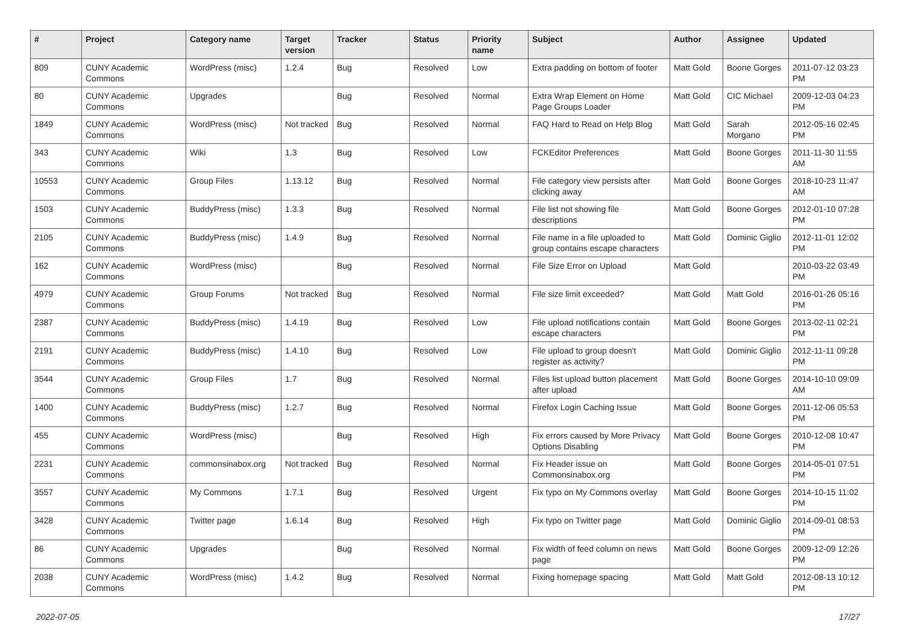| # | Project | Category name | Target version | Tracker | Status | Priority name | Subject | Author | Assignee | Updated |
| --- | --- | --- | --- | --- | --- | --- | --- | --- | --- | --- |
| 809 | CUNY Academic Commons | WordPress (misc) | 1.2.4 | Bug | Resolved | Low | Extra padding on bottom of footer | Matt Gold | Boone Gorges | 2011-07-12 03:23 PM |
| 80 | CUNY Academic Commons | Upgrades | | Bug | Resolved | Normal | Extra Wrap Element on Home Page Groups Loader | Matt Gold | CIC Michael | 2009-12-03 04:23 PM |
| 1849 | CUNY Academic Commons | WordPress (misc) | Not tracked | Bug | Resolved | Normal | FAQ Hard to Read on Help Blog | Matt Gold | Sarah Morgano | 2012-05-16 02:45 PM |
| 343 | CUNY Academic Commons | Wiki | 1.3 | Bug | Resolved | Low | FCKEditor Preferences | Matt Gold | Boone Gorges | 2011-11-30 11:55 AM |
| 10553 | CUNY Academic Commons | Group Files | 1.13.12 | Bug | Resolved | Normal | File category view persists after clicking away | Matt Gold | Boone Gorges | 2018-10-23 11:47 AM |
| 1503 | CUNY Academic Commons | BuddyPress (misc) | 1.3.3 | Bug | Resolved | Normal | File list not showing file descriptions | Matt Gold | Boone Gorges | 2012-01-10 07:28 PM |
| 2105 | CUNY Academic Commons | BuddyPress (misc) | 1.4.9 | Bug | Resolved | Normal | File name in a file uploaded to group contains escape characters | Matt Gold | Dominic Giglio | 2012-11-01 12:02 PM |
| 162 | CUNY Academic Commons | WordPress (misc) | | Bug | Resolved | Normal | File Size Error on Upload | Matt Gold | | 2010-03-22 03:49 PM |
| 4979 | CUNY Academic Commons | Group Forums | Not tracked | Bug | Resolved | Normal | File size limit exceeded? | Matt Gold | Matt Gold | 2016-01-26 05:16 PM |
| 2387 | CUNY Academic Commons | BuddyPress (misc) | 1.4.19 | Bug | Resolved | Low | File upload notifications contain escape characters | Matt Gold | Boone Gorges | 2013-02-11 02:21 PM |
| 2191 | CUNY Academic Commons | BuddyPress (misc) | 1.4.10 | Bug | Resolved | Low | File upload to group doesn't register as activity? | Matt Gold | Dominic Giglio | 2012-11-11 09:28 PM |
| 3544 | CUNY Academic Commons | Group Files | 1.7 | Bug | Resolved | Normal | Files list upload button placement after upload | Matt Gold | Boone Gorges | 2014-10-10 09:09 AM |
| 1400 | CUNY Academic Commons | BuddyPress (misc) | 1.2.7 | Bug | Resolved | Normal | Firefox Login Caching Issue | Matt Gold | Boone Gorges | 2011-12-06 05:53 PM |
| 455 | CUNY Academic Commons | WordPress (misc) | | Bug | Resolved | High | Fix errors caused by More Privacy Options Disabling | Matt Gold | Boone Gorges | 2010-12-08 10:47 PM |
| 2231 | CUNY Academic Commons | commonsinabox.org | Not tracked | Bug | Resolved | Normal | Fix Header issue on Commonsinabox.org | Matt Gold | Boone Gorges | 2014-05-01 07:51 PM |
| 3557 | CUNY Academic Commons | My Commons | 1.7.1 | Bug | Resolved | Urgent | Fix typo on My Commons overlay | Matt Gold | Boone Gorges | 2014-10-15 11:02 PM |
| 3428 | CUNY Academic Commons | Twitter page | 1.6.14 | Bug | Resolved | High | Fix typo on Twitter page | Matt Gold | Dominic Giglio | 2014-09-01 08:53 PM |
| 86 | CUNY Academic Commons | Upgrades | | Bug | Resolved | Normal | Fix width of feed column on news page | Matt Gold | Boone Gorges | 2009-12-09 12:26 PM |
| 2038 | CUNY Academic Commons | WordPress (misc) | 1.4.2 | Bug | Resolved | Normal | Fixing homepage spacing | Matt Gold | Matt Gold | 2012-08-13 10:12 PM |
2022-07-05 17/27